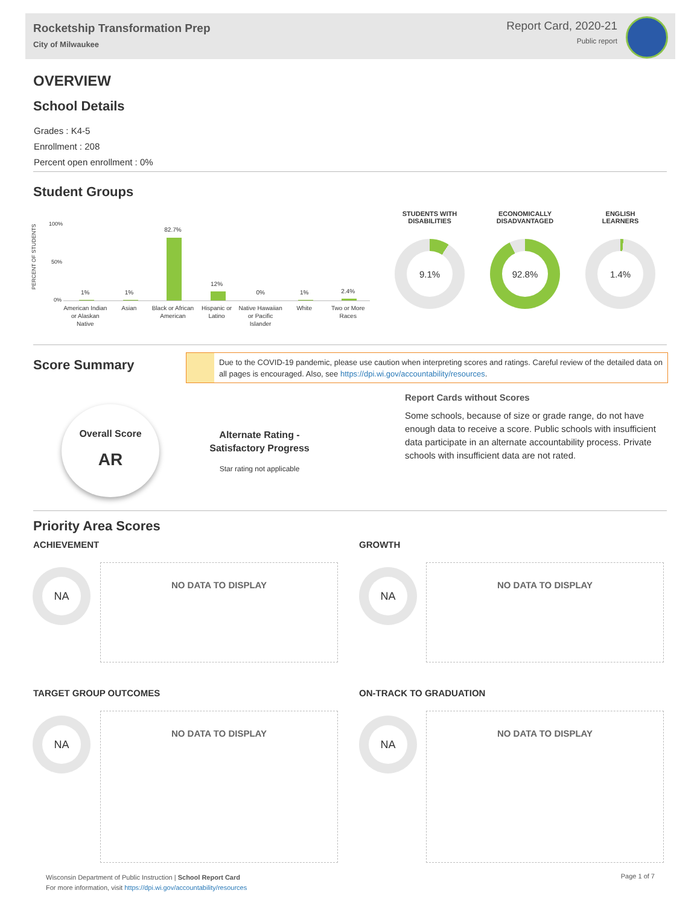Rocketship Transformation Prep
City of Milwaukee
Report Card, 2020-21
Public report
OVERVIEW
School Details
Grades : K4-5
Enrollment : 208
Percent open enrollment : 0%
Student Groups
PERCENT OF STUDENTS
100%
50%
0%
1%
1%
82.7%
12%
0%
1%
2.4%
American Indian or Alaskan Native
Asian Black or African American Hispanic or Latino Native Hawaiian or Pacific Islander
White Two or More Races
STUDENTS WITH
DISABILITIES
9.1%
ECONOMICALLY
DISADVANTAGED
92.8%
ENGLISH
LEARNERS
1.4%
Score Summary
Due to the COVID-19 pandemic, please use caution when interpreting scores and ratings. Careful review of the detailed data on all pages is encouraged. Also, see https://dpi.wi.gov/accountability/resources.
Overall Score
AR
Alternate Rating -
Satisfactory Progress
Star rating not applicable
Report Cards without Scores
Some schools, because of size or grade range, do not have enough data to receive a score. Public schools with insufficient data participate in an alternate accountability process. Private schools with insufficient data are not rated.
Priority Area Scores
ACHIEVEMENT GROWTH
NA NO DATA TO DISPLAY NA NO DATA TO DISPLAY
TARGET GROUP OUTCOMES ON-TRACK TO GRADUATION
NA NO DATA TO DISPLAY NA NO DATA TO DISPLAY
Wisconsin Department of Public Instruction | School Report Card
For more information, visit https://dpi.wi.gov/accountability/resources
Page 1 of 7